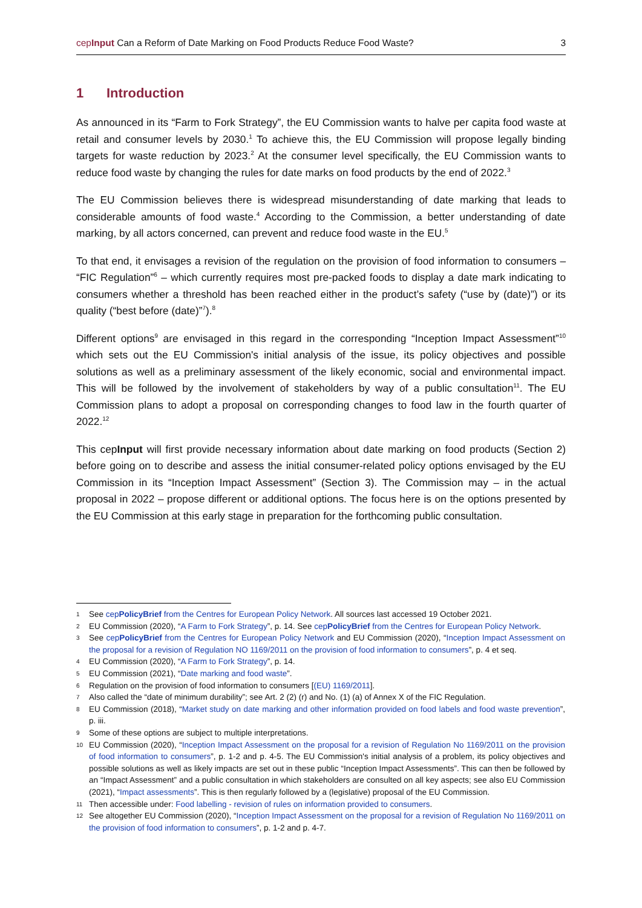cepInput Can a Reform of Date Marking on Food Products Reduce Food Waste?
3
1 Introduction
As announced in its “Farm to Fork Strategy”, the EU Commission wants to halve per capita food waste at retail and consumer levels by 2030.<sup>1</sup> To achieve this, the EU Commission will propose legally binding targets for waste reduction by 2023.<sup>2</sup> At the consumer level specifically, the EU Commission wants to reduce food waste by changing the rules for date marks on food products by the end of 2022.<sup>3</sup>
The EU Commission believes there is widespread misunderstanding of date marking that leads to considerable amounts of food waste.<sup>4</sup> According to the Commission, a better understanding of date marking, by all actors concerned, can prevent and reduce food waste in the EU.<sup>5</sup>
To that end, it envisages a revision of the regulation on the provision of food information to consumers – “FIC Regulation”<sup>6</sup> – which currently requires most pre-packed foods to display a date mark indicating to consumers whether a threshold has been reached either in the product’s safety (“use by (date)”) or its quality (“best before (date)”<sup>7</sup>).<sup>8</sup>
Different options<sup>9</sup> are envisaged in this regard in the corresponding “Inception Impact Assessment”<sup>10</sup> which sets out the EU Commission's initial analysis of the issue, its policy objectives and possible solutions as well as a preliminary assessment of the likely economic, social and environmental impact. This will be followed by the involvement of stakeholders by way of a public consultation<sup>11</sup>. The EU Commission plans to adopt a proposal on corresponding changes to food law in the fourth quarter of 2022.<sup>12</sup>
This cepInput will first provide necessary information about date marking on food products (Section 2) before going on to describe and assess the initial consumer-related policy options envisaged by the EU Commission in its “Inception Impact Assessment” (Section 3). The Commission may – in the actual proposal in 2022 – propose different or additional options. The focus here is on the options presented by the EU Commission at this early stage in preparation for the forthcoming public consultation.
1 See cepPolicyBrief from the Centres for European Policy Network. All sources last accessed 19 October 2021.
2 EU Commission (2020), “A Farm to Fork Strategy”, p. 14. See cepPolicyBrief from the Centres for European Policy Network.
3 See cepPolicyBrief from the Centres for European Policy Network and EU Commission (2020), “Inception Impact Assessment on the proposal for a revision of Regulation NO 1169/2011 on the provision of food information to consumers”, p. 4 et seq.
4 EU Commission (2020), “A Farm to Fork Strategy”, p. 14.
5 EU Commission (2021), “Date marking and food waste”.
6 Regulation on the provision of food information to consumers [(EU) 1169/2011].
7 Also called the “date of minimum durability”; see Art. 2 (2) (r) and No. (1) (a) of Annex X of the FIC Regulation.
8 EU Commission (2018), “Market study on date marking and other information provided on food labels and food waste prevention”, p. iii.
9 Some of these options are subject to multiple interpretations.
10 EU Commission (2020), “Inception Impact Assessment on the proposal for a revision of Regulation No 1169/2011 on the provision of food information to consumers”, p. 1-2 and p. 4-5. The EU Commission's initial analysis of a problem, its policy objectives and possible solutions as well as likely impacts are set out in these public “Inception Impact Assessments”. This can then be followed by an “Impact Assessment” and a public consultation in which stakeholders are consulted on all key aspects; see also EU Commission (2021), “Impact assessments”. This is then regularly followed by a (legislative) proposal of the EU Commission.
11 Then accessible under: Food labelling - revision of rules on information provided to consumers.
12 See altogether EU Commission (2020), “Inception Impact Assessment on the proposal for a revision of Regulation No 1169/2011 on the provision of food information to consumers”, p. 1-2 and p. 4-7.